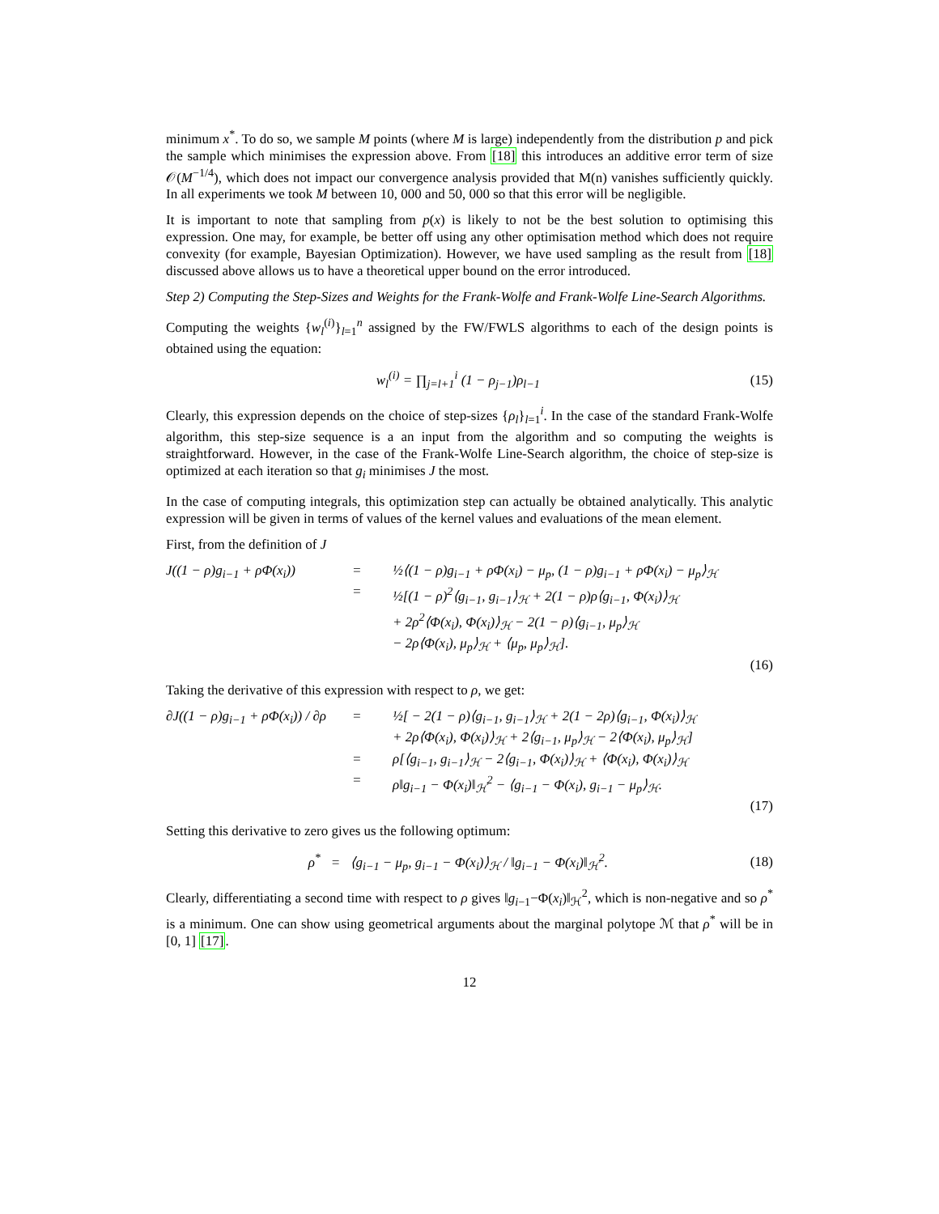minimum x<sup>*</sup>. To do so, we sample M points (where M is large) independently from the distribution p and pick the sample which minimises the expression above. From [18] this introduces an additive error term of size 𝒪(M<sup>−1/4</sup>), which does not impact our convergence analysis provided that M(n) vanishes sufficiently quickly. In all experiments we took M between 10, 000 and 50, 000 so that this error will be negligible.
It is important to note that sampling from p(x) is likely to not be the best solution to optimising this expression. One may, for example, be better off using any other optimisation method which does not require convexity (for example, Bayesian Optimization). However, we have used sampling as the result from [18] discussed above allows us to have a theoretical upper bound on the error introduced.
Step 2) Computing the Step-Sizes and Weights for the Frank-Wolfe and Frank-Wolfe Line-Search Algorithms.
Computing the weights {w<sub>l</sub><sup>(i)</sup>}<sub>l=1</sub><sup>n</sup> assigned by the FW/FWLS algorithms to each of the design points is obtained using the equation:
w<sub>l</sub><sup>(i)</sup> = ∏<sub>j=l+1</sub><sup>i</sup> (1 − ρ<sub>j−1</sub>)ρ<sub>l−1</sub> (15)
Clearly, this expression depends on the choice of step-sizes {ρ<sub>l</sub>}<sub>l=1</sub><sup>i</sup>. In the case of the standard Frank-Wolfe algorithm, this step-size sequence is a an input from the algorithm and so computing the weights is straightforward. However, in the case of the Frank-Wolfe Line-Search algorithm, the choice of step-size is optimized at each iteration so that g<sub>i</sub> minimises J the most.
In the case of computing integrals, this optimization step can actually be obtained analytically. This analytic expression will be given in terms of values of the kernel values and evaluations of the mean element.
First, from the definition of J
J((1 − ρ)g<sub>i−1</sub> + ρΦ(x<sub>i</sub>))
=
½⟨(1 − ρ)g<sub>i−1</sub> + ρΦ(x<sub>i</sub>) − μ<sub>p</sub>, (1 − ρ)g<sub>i−1</sub> + ρΦ(x<sub>i</sub>) − μ<sub>p</sub>⟩<sub>ℋ</sub>
=
½[(1 − ρ)<sup>2</sup>⟨g<sub>i−1</sub>, g<sub>i−1</sub>⟩<sub>ℋ</sub> + 2(1 − ρ)ρ⟨g<sub>i−1</sub>, Φ(x<sub>i</sub>)⟩<sub>ℋ</sub>
+ 2ρ<sup>2</sup>⟨Φ(x<sub>i</sub>), Φ(x<sub>i</sub>)⟩<sub>ℋ</sub> − 2(1 − ρ)⟨g<sub>i−1</sub>, μ<sub>p</sub>⟩<sub>ℋ</sub>
− 2ρ⟨Φ(x<sub>i</sub>), μ<sub>p</sub>⟩<sub>ℋ</sub> + ⟨μ<sub>p</sub>, μ<sub>p</sub>⟩<sub>ℋ</sub>].
(16)
Taking the derivative of this expression with respect to ρ, we get:
∂J((1 − ρ)g<sub>i−1</sub> + ρΦ(x<sub>i</sub>)) / ∂ρ
=
½[ − 2(1 − ρ)⟨g<sub>i−1</sub>, g<sub>i−1</sub>⟩<sub>ℋ</sub> + 2(1 − 2ρ)⟨g<sub>i−1</sub>, Φ(x<sub>i</sub>)⟩<sub>ℋ</sub>
+ 2ρ⟨Φ(x<sub>i</sub>), Φ(x<sub>i</sub>)⟩<sub>ℋ</sub> + 2⟨g<sub>i−1</sub>, μ<sub>p</sub>⟩<sub>ℋ</sub> − 2⟨Φ(x<sub>i</sub>), μ<sub>p</sub>⟩<sub>ℋ</sub>]
=
ρ[⟨g<sub>i−1</sub>, g<sub>i−1</sub>⟩<sub>ℋ</sub> − 2⟨g<sub>i−1</sub>, Φ(x<sub>i</sub>)⟩<sub>ℋ</sub> + ⟨Φ(x<sub>i</sub>), Φ(x<sub>i</sub>)⟩<sub>ℋ</sub>
=
ρ‖g<sub>i−1</sub> − Φ(x<sub>i</sub>)‖<sub>ℋ</sub><sup>2</sup> − ⟨g<sub>i−1</sub> − Φ(x<sub>i</sub>), g<sub>i−1</sub> − μ<sub>p</sub>⟩<sub>ℋ</sub>.
(17)
Setting this derivative to zero gives us the following optimum:
ρ<sup>*</sup> = ⟨g<sub>i−1</sub> − μ<sub>p</sub>, g<sub>i−1</sub> − Φ(x<sub>i</sub>)⟩<sub>ℋ</sub> / ‖g<sub>i−1</sub> − Φ(x<sub>i</sub>)‖<sub>ℋ</sub><sup>2</sup>. (18)
Clearly, differentiating a second time with respect to ρ gives ‖g<sub>i−1</sub>−Φ(x<sub>i</sub>)‖<sub>ℋ</sub><sup>2</sup>, which is non-negative and so ρ<sup>*</sup> is a minimum. One can show using geometrical arguments about the marginal polytope ℳ that ρ<sup>*</sup> will be in [0, 1] [17].
12